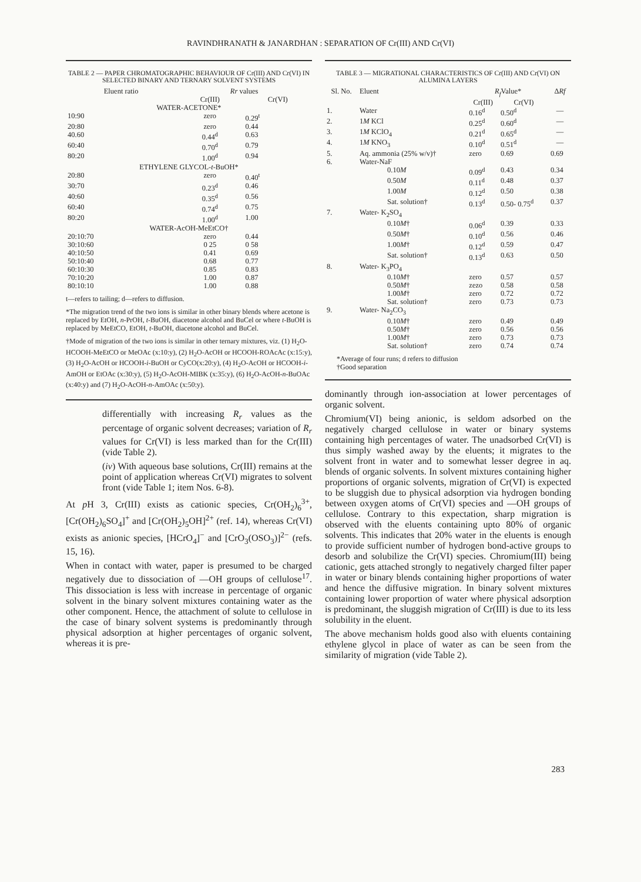RAVINDHRANATH & JANARDHAN : SEPARATION OF Cr(III) AND Cr(VI)
TABLE 2 — PAPER CHROMATOGRAPHIC BEHAVIOUR OF Cr(III) AND Cr(VI) IN SELECTED BINARY AND TERNARY SOLVENT SYSTEMS
| Eluent ratio | Rr values | |
| --- | --- | --- |
| | Cr(III) | Cr(VI) |
| WATER-ACETONE* | | |
| 10:90 | zero | 0.29<sup>t</sup> |
| 20:80 | zero | 0.44 |
| 40.60 | 0.44<sup>d</sup> | 0.63 |
| 60:40 | 0.70<sup>d</sup> | 0.79 |
| 80:20 | 1.00<sup>d</sup> | 0.94 |
| ETHYLENE GLYCOL- t -BuOH* | | |
| 20:80 | zero | 0.40<sup>t</sup> |
| 30:70 | 0.23<sup>d</sup> | 0.46 |
| 40:60 | 0.35<sup>d</sup> | 0.56 |
| 60:40 | 0.74<sup>d</sup> | 0.75 |
| 80:20 | 1.00<sup>d</sup> | 1.00 |
| WATER-AcOH-MeEtCO† | | |
| 20:10:70 | zero | 0.44 |
| 30:10:60 | 0 25 | 0 58 |
| 40:10:50 | 0.41 | 0.69 |
| 50:10:40 | 0.68 | 0.77 |
| 60:10:30 | 0.85 | 0.83 |
| 70:10:20 | 1.00 | 0.87 |
| 80:10:10 | 1.00 | 0.88 |
t—refers to tailing; d—refers to diffusion.
*The migration trend of the two ions is similar in other binary blends where acetone is replaced by EtOH, n-PrOH, t-BuOH, diacetone alcohol and BuCel or where t-BuOH is replaced by MeEtCO, EtOH, t-BuOH, diacetone alcohol and BuCel.
†Mode of migration of the two ions is similar in other ternary mixtures, viz. (1) H<sub>2</sub>O-HCOOH-MeEtCO or MeOAc (x:10:y), (2) H<sub>2</sub>O-AcOH or HCOOH-ROAcAc (x:15:y), (3) H<sub>2</sub>O-AcOH or HCOOH-i-BuOH or CyCO(x:20:y), (4) H<sub>2</sub>O-AcOH or HCOOH-i-AmOH or EtOAc (x:30:y), (5) H<sub>2</sub>O-AcOH-MIBK (x:35:y), (6) H<sub>2</sub>O-AcOH-n-BuOAc (x:40:y) and (7) H<sub>2</sub>O-AcOH-n-AmOAc (x:50:y).
differentially with increasing R<sub>r</sub> values as the percentage of organic solvent decreases; variation of R<sub>r</sub> values for Cr(VI) is less marked than for the Cr(III) (vide Table 2).
(iv) With aqueous base solutions, Cr(III) remains at the point of application whereas Cr(VI) migrates to solvent front (vide Table 1; item Nos. 6-8).
At p H 3, Cr(III) exists as cationic species, Cr(OH<sub>2</sub>)<sub>6</sub><sup>3+</sup>, [Cr(OH<sub>2</sub>)<sub>6</sub>SO<sub>4</sub>]<sup>+</sup> and [Cr(OH<sub>2</sub>)<sub>5</sub>OH]<sup>2+</sup> (ref. 14), whereas Cr(VI) exists as anionic species, [HCrO<sub>4</sub>]<sup>−</sup> and [CrO<sub>3</sub>(OSO<sub>3</sub>)]<sup>2−</sup> (refs. 15, 16).
When in contact with water, paper is presumed to be charged negatively due to dissociation of —OH groups of cellulose<sup>17</sup>. This dissociation is less with increase in percentage of organic solvent in the binary solvent mixtures containing water as the other component. Hence, the attachment of solute to cellulose in the case of binary solvent systems is predominantly through physical adsorption at higher percentages of organic solvent, whereas it is pre-
TABLE 3 — MIGRATIONAL CHARACTERISTICS OF Cr(III) AND Cr(VI) ON ALUMINA LAYERS
| Sl. No. | Eluent | R<sub>f</sub> Value* | | Δ Rf |
| --- | --- | --- | --- | --- |
| | | Cr(III) | Cr(VI) | |
| 1. | Water | 0.16<sup>d</sup> | 0.50<sup>d</sup> | — |
| 2. | 1 M KCl | 0.25<sup>d</sup> | 0.60<sup>d</sup> | — |
| 3. | 1 M KClO<sub>4</sub> | 0.21<sup>d</sup> | 0.65<sup>d</sup> | — |
| 4. | 1 M KNO<sub>3</sub> | 0.10<sup>d</sup> | 0.51<sup>d</sup> | — |
| 5. | Aq. ammonia (25% w/v)† | zero | 0.69 | 0.69 |
| 6. | Water-NaF | | | |
| | 0.10 M | 0.09<sup>d</sup> | 0.43 | 0.34 |
| | 0.50 M | 0.11<sup>d</sup> | 0.48 | 0.37 |
| | 1.00 M | 0.12<sup>d</sup> | 0.50 | 0.38 |
| | Sat. solution† | 0.13<sup>d</sup> | 0.50- 0.75<sup>d</sup> | 0.37 |
| 7. | Water- K<sub>2</sub>SO<sub>4</sub> | | | |
| | 0.10 M † | 0.06<sup>d</sup> | 0.39 | 0.33 |
| | 0.50 M † | 0.10<sup>d</sup> | 0.56 | 0.46 |
| | 1.00 M † | 0.12<sup>d</sup> | 0.59 | 0.47 |
| | Sat. solution† | 0.13<sup>d</sup> | 0.63 | 0.50 |
| 8. | Water- K<sub>3</sub>PO<sub>4</sub> | | | |
| | 0.10 M † | zero | 0.57 | 0.57 |
| | 0.50 M † | zezo | 0.58 | 0.58 |
| | 1.00 M † | zero | 0.72 | 0.72 |
| | Sat. solution† | zero | 0.73 | 0.73 |
| 9. | Water- Na<sub>2</sub>CO<sub>3</sub> | | | |
| | 0.10 M † | zero | 0.49 | 0.49 |
| | 0.50 M † | zero | 0.56 | 0.56 |
| | 1.00 M † | zero | 0.73 | 0.73 |
| | Sat. solution† | zero | 0.74 | 0.74 |
*Average of four runs; d refers to diffusion
†Good separation
dominantly through ion-association at lower percentages of organic solvent.
Chromium(VI) being anionic, is seldom adsorbed on the negatively charged cellulose in water or binary systems containing high percentages of water. The unadsorbed Cr(VI) is thus simply washed away by the eluents; it migrates to the solvent front in water and to somewhat lesser degree in aq. blends of organic solvents. In solvent mixtures containing higher proportions of organic solvents, migration of Cr(VI) is expected to be sluggish due to physical adsorption via hydrogen bonding between oxygen atoms of Cr(VI) species and —OH groups of cellulose. Contrary to this expectation, sharp migration is observed with the eluents containing upto 80% of organic solvents. This indicates that 20% water in the eluents is enough to provide sufficient number of hydrogen bond-active groups to desorb and solubilize the Cr(VI) species. Chromium(III) being cationic, gets attached strongly to negatively charged filter paper in water or binary blends containing higher proportions of water and hence the diffusive migration. In binary solvent mixtures containing lower proportion of water where physical adsorption is predominant, the sluggish migration of Cr(III) is due to its less solubility in the eluent.
The above mechanism holds good also with eluents containing ethylene glycol in place of water as can be seen from the similarity of migration (vide Table 2).
283